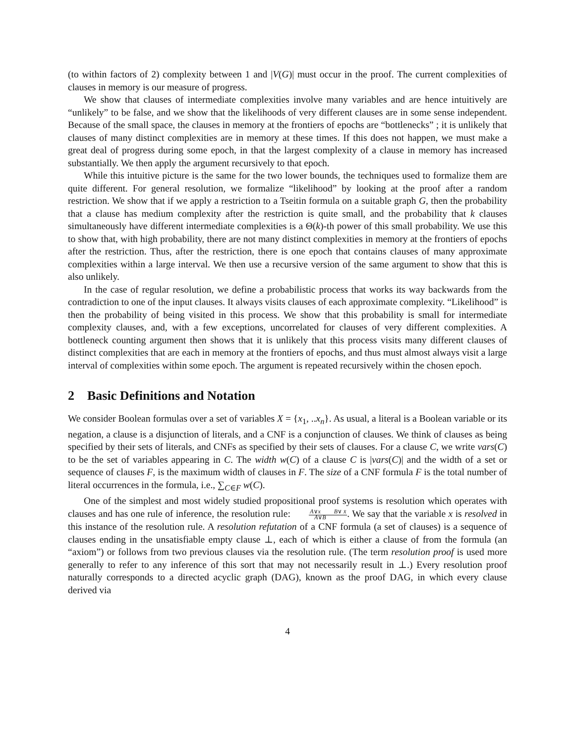(to within factors of 2) complexity between 1 and |V(G)| must occur in the proof. The current complexities of clauses in memory is our measure of progress.
We show that clauses of intermediate complexities involve many variables and are hence intuitively are “unlikely” to be false, and we show that the likelihoods of very different clauses are in some sense independent. Because of the small space, the clauses in memory at the frontiers of epochs are “bottlenecks” ; it is unlikely that clauses of many distinct complexities are in memory at these times. If this does not happen, we must make a great deal of progress during some epoch, in that the largest complexity of a clause in memory has increased substantially. We then apply the argument recursively to that epoch.
While this intuitive picture is the same for the two lower bounds, the techniques used to formalize them are quite different. For general resolution, we formalize “likelihood” by looking at the proof after a random restriction. We show that if we apply a restriction to a Tseitin formula on a suitable graph G, then the probability that a clause has medium complexity after the restriction is quite small, and the probability that k clauses simultaneously have different intermediate complexities is a Θ(k)-th power of this small probability. We use this to show that, with high probability, there are not many distinct complexities in memory at the frontiers of epochs after the restriction. Thus, after the restriction, there is one epoch that contains clauses of many approximate complexities within a large interval. We then use a recursive version of the same argument to show that this is also unlikely.
In the case of regular resolution, we define a probabilistic process that works its way backwards from the contradiction to one of the input clauses. It always visits clauses of each approximate complexity. “Likelihood” is then the probability of being visited in this process. We show that this probability is small for intermediate complexity clauses, and, with a few exceptions, uncorrelated for clauses of very different complexities. A bottleneck counting argument then shows that it is unlikely that this process visits many different clauses of distinct complexities that are each in memory at the frontiers of epochs, and thus must almost always visit a large interval of complexities within some epoch. The argument is repeated recursively within the chosen epoch.
2 Basic Definitions and Notation
We consider Boolean formulas over a set of variables X = {x<sub>1</sub>, ..x<sub>n</sub>}. As usual, a literal is a Boolean variable or its negation, a clause is a disjunction of literals, and a CNF is a conjunction of clauses. We think of clauses as being specified by their sets of literals, and CNFs as specified by their sets of clauses. For a clause C, we write vars(C) to be the set of variables appearing in C. The width w(C) of a clause C is |vars(C)| and the width of a set or sequence of clauses F, is the maximum width of clauses in F. The size of a CNF formula F is the total number of literal occurrences in the formula, i.e., ∑<sub>C∈F</sub> w(C).
One of the simplest and most widely studied propositional proof systems is resolution which operates with clauses and has one rule of inference, the resolution rule: A∨x B∨ x̄
A∨B. We say that the variable x is resolved in this instance of the resolution rule. A resolution refutation of a CNF formula (a set of clauses) is a sequence of clauses ending in the unsatisfiable empty clause ⊥, each of which is either a clause of from the formula (an “axiom”) or follows from two previous clauses via the resolution rule. (The term resolution proof is used more generally to refer to any inference of this sort that may not necessarily result in ⊥.) Every resolution proof naturally corresponds to a directed acyclic graph (DAG), known as the proof DAG, in which every clause derived via
4